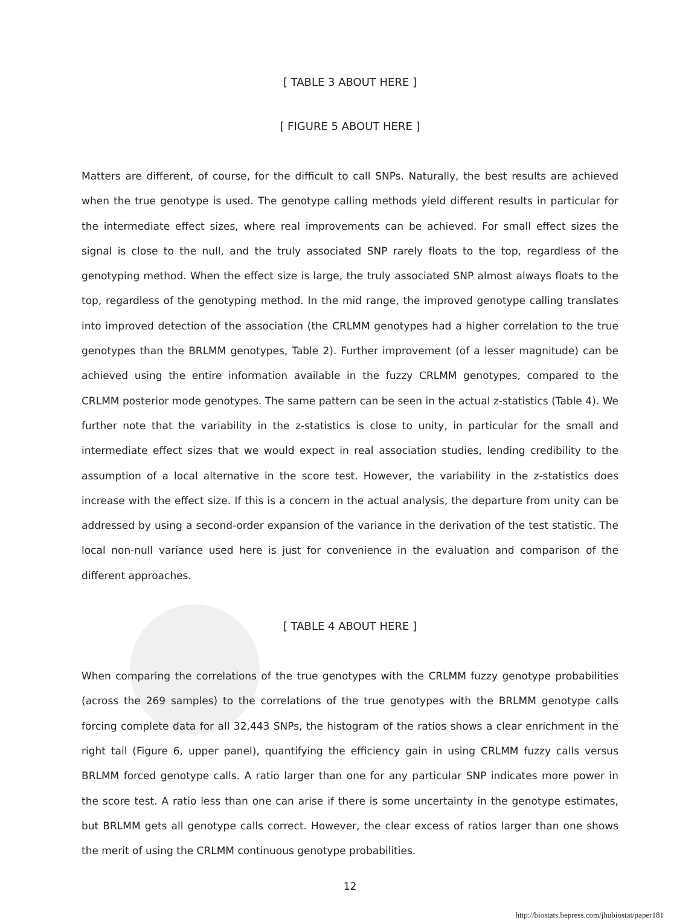[ TABLE 3 ABOUT HERE ]
[ FIGURE 5 ABOUT HERE ]
Matters are different, of course, for the difficult to call SNPs. Naturally, the best results are achieved when the true genotype is used. The genotype calling methods yield different results in particular for the intermediate effect sizes, where real improvements can be achieved. For small effect sizes the signal is close to the null, and the truly associated SNP rarely floats to the top, regardless of the genotyping method. When the effect size is large, the truly associated SNP almost always floats to the top, regardless of the genotyping method. In the mid range, the improved genotype calling translates into improved detection of the association (the CRLMM genotypes had a higher correlation to the true genotypes than the BRLMM genotypes, Table 2). Further improvement (of a lesser magnitude) can be achieved using the entire information available in the fuzzy CRLMM genotypes, compared to the CRLMM posterior mode genotypes. The same pattern can be seen in the actual z-statistics (Table 4). We further note that the variability in the z-statistics is close to unity, in particular for the small and intermediate effect sizes that we would expect in real association studies, lending credibility to the assumption of a local alternative in the score test. However, the variability in the z-statistics does increase with the effect size. If this is a concern in the actual analysis, the departure from unity can be addressed by using a second-order expansion of the variance in the derivation of the test statistic. The local non-null variance used here is just for convenience in the evaluation and comparison of the different approaches.
[ TABLE 4 ABOUT HERE ]
When comparing the correlations of the true genotypes with the CRLMM fuzzy genotype probabilities (across the 269 samples) to the correlations of the true genotypes with the BRLMM genotype calls forcing complete data for all 32,443 SNPs, the histogram of the ratios shows a clear enrichment in the right tail (Figure 6, upper panel), quantifying the efficiency gain in using CRLMM fuzzy calls versus BRLMM forced genotype calls. A ratio larger than one for any particular SNP indicates more power in the score test. A ratio less than one can arise if there is some uncertainty in the genotype estimates, but BRLMM gets all genotype calls correct. However, the clear excess of ratios larger than one shows the merit of using the CRLMM continuous genotype probabilities.
12
http://biostats.bepress.com/jhubiostat/paper181